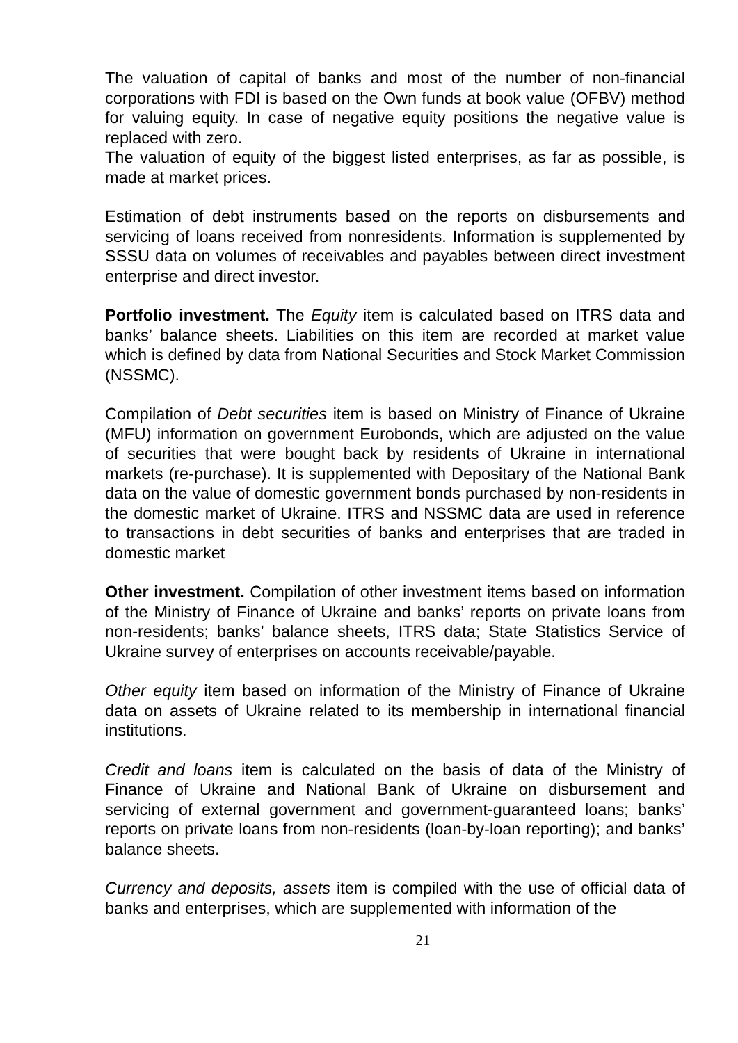The valuation of capital of banks and most of the number of non-financial corporations with FDI is based on the Own funds at book value (OFBV) method for valuing equity. In case of negative equity positions the negative value is replaced with zero.
The valuation of equity of the biggest listed enterprises, as far as possible, is made at market prices.
Estimation of debt instruments based on the reports on disbursements and servicing of loans received from nonresidents. Information is supplemented by SSSU data on volumes of receivables and payables between direct investment enterprise and direct investor.
Portfolio investment. The Equity item is calculated based on ITRS data and banks’ balance sheets. Liabilities on this item are recorded at market value which is defined by data from National Securities and Stock Market Commission (NSSMC).
Compilation of Debt securities item is based on Ministry of Finance of Ukraine (MFU) information on government Eurobonds, which are adjusted on the value of securities that were bought back by residents of Ukraine in international markets (re-purchase). It is supplemented with Depositary of the National Bank data on the value of domestic government bonds purchased by non-residents in the domestic market of Ukraine. ITRS and NSSMC data are used in reference to transactions in debt securities of banks and enterprises that are traded in domestic market
Other investment. Compilation of other investment items based on information of the Ministry of Finance of Ukraine and banks’ reports on private loans from non-residents; banks’ balance sheets, ITRS data; State Statistics Service of Ukraine survey of enterprises on accounts receivable/payable.
Other equity item based on information of the Ministry of Finance of Ukraine data on assets of Ukraine related to its membership in international financial institutions.
Credit and loans item is calculated on the basis of data of the Ministry of Finance of Ukraine and National Bank of Ukraine on disbursement and servicing of external government and government-guaranteed loans; banks’ reports on private loans from non-residents (loan-by-loan reporting); and banks’ balance sheets.
Currency and deposits, assets item is compiled with the use of official data of banks and enterprises, which are supplemented with information of the
21